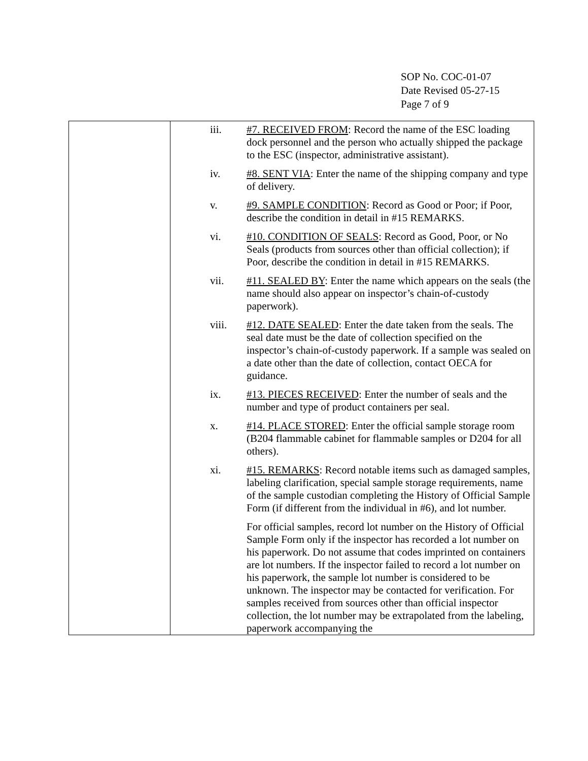SOP No. COC-01-07
Date Revised 05-27-15
Page 7 of 9
| | iii. #7. RECEIVED FROM : Record the name of the ESC loading dock personnel and the person who actually shipped the package to the ESC (inspector, administrative assistant). iv. #8. SENT VIA : Enter the name of the shipping company and type of delivery. v. #9. SAMPLE CONDITION : Record as Good or Poor; if Poor, describe the condition in detail in #15 REMARKS. vi. #10. CONDITION OF SEALS : Record as Good, Poor, or No Seals (products from sources other than official collection); if Poor, describe the condition in detail in #15 REMARKS. vii. #11. SEALED BY : Enter the name which appears on the seals (the name should also appear on inspector’s chain-of-custody paperwork). viii. #12. DATE SEALED : Enter the date taken from the seals. The seal date must be the date of collection specified on the inspector’s chain-of-custody paperwork. If a sample was sealed on a date other than the date of collection, contact OECA for guidance. ix. #13. PIECES RECEIVED : Enter the number of seals and the number and type of product containers per seal. x. #14. PLACE STORED : Enter the official sample storage room (B204 flammable cabinet for flammable samples or D204 for all others). xi. #15. REMARKS : Record notable items such as damaged samples, labeling clarification, special sample storage requirements, name of the sample custodian completing the History of Official Sample Form (if different from the individual in #6), and lot number. For official samples, record lot number on the History of Official Sample Form only if the inspector has recorded a lot number on his paperwork. Do not assume that codes imprinted on containers are lot numbers. If the inspector failed to record a lot number on his paperwork, the sample lot number is considered to be unknown. The inspector may be contacted for verification. For samples received from sources other than official inspector collection, the lot number may be extrapolated from the labeling, paperwork accompanying the |